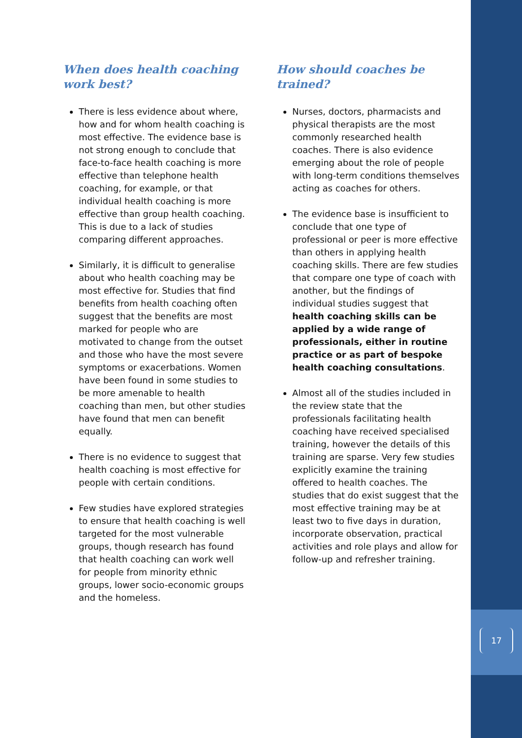17
When does health coaching work best?
There is less evidence about where, how and for whom health coaching is most effective. The evidence base is not strong enough to conclude that face-to-face health coaching is more effective than telephone health coaching, for example, or that individual health coaching is more effective than group health coaching. This is due to a lack of studies comparing different approaches.
Similarly, it is difficult to generalise about who health coaching may be most effective for. Studies that find benefits from health coaching often suggest that the benefits are most marked for people who are motivated to change from the outset and those who have the most severe symptoms or exacerbations. Women have been found in some studies to be more amenable to health coaching than men, but other studies have found that men can benefit equally.
There is no evidence to suggest that health coaching is most effective for people with certain conditions.
Few studies have explored strategies to ensure that health coaching is well targeted for the most vulnerable groups, though research has found that health coaching can work well for people from minority ethnic groups, lower socio-economic groups and the homeless.
How should coaches be trained?
Nurses, doctors, pharmacists and physical therapists are the most commonly researched health coaches. There is also evidence emerging about the role of people with long-term conditions themselves acting as coaches for others.
The evidence base is insufficient to conclude that one type of professional or peer is more effective than others in applying health coaching skills. There are few studies that compare one type of coach with another, but the findings of individual studies suggest that health coaching skills can be applied by a wide range of professionals, either in routine practice or as part of bespoke health coaching consultations.
Almost all of the studies included in the review state that the professionals facilitating health coaching have received specialised training, however the details of this training are sparse. Very few studies explicitly examine the training offered to health coaches. The studies that do exist suggest that the most effective training may be at least two to five days in duration, incorporate observation, practical activities and role plays and allow for follow-up and refresher training.